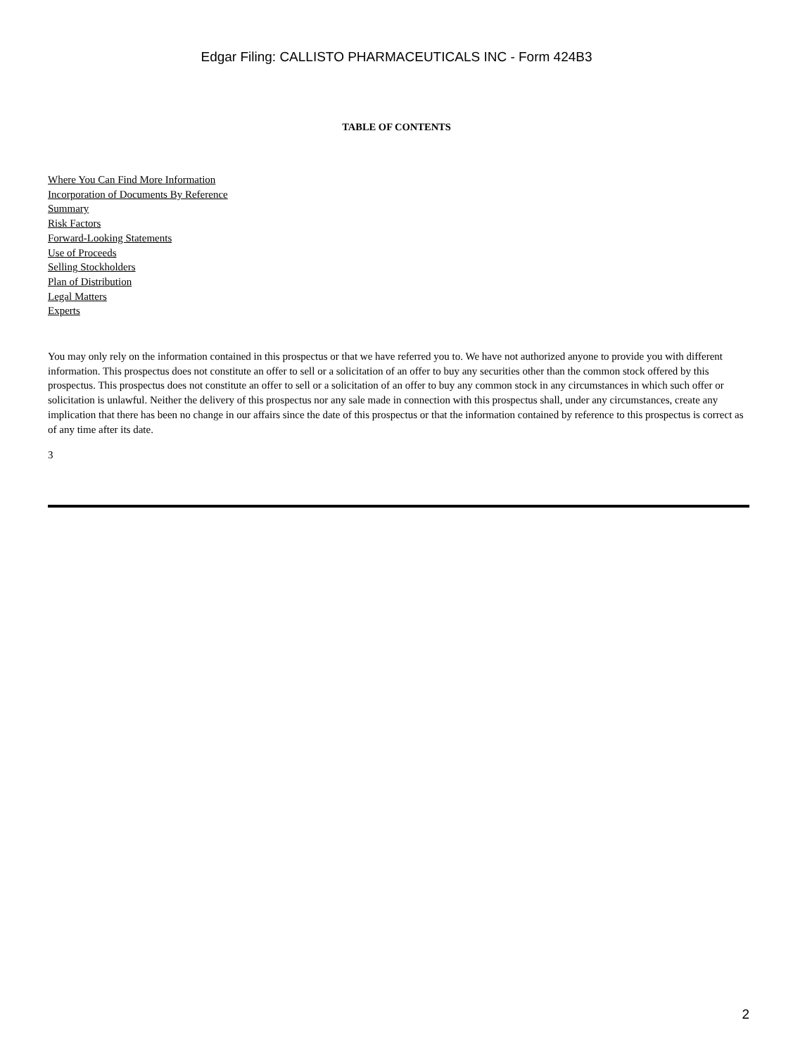Edgar Filing: CALLISTO PHARMACEUTICALS INC - Form 424B3
TABLE OF CONTENTS
Where You Can Find More Information
Incorporation of Documents By Reference
Summary
Risk Factors
Forward-Looking Statements
Use of Proceeds
Selling Stockholders
Plan of Distribution
Legal Matters
Experts
You may only rely on the information contained in this prospectus or that we have referred you to. We have not authorized anyone to provide you with different information. This prospectus does not constitute an offer to sell or a solicitation of an offer to buy any securities other than the common stock offered by this prospectus. This prospectus does not constitute an offer to sell or a solicitation of an offer to buy any common stock in any circumstances in which such offer or solicitation is unlawful. Neither the delivery of this prospectus nor any sale made in connection with this prospectus shall, under any circumstances, create any implication that there has been no change in our affairs since the date of this prospectus or that the information contained by reference to this prospectus is correct as of any time after its date.
3
2